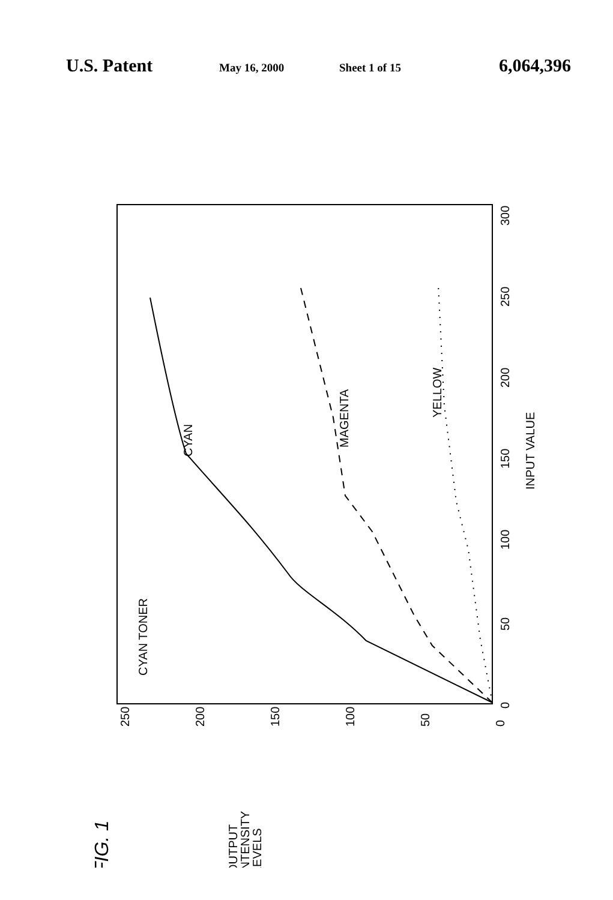U.S. Patent May 16, 2000 Sheet 1 of 15 6,064,396
250
200
150
100
50
0
0
50
100
150
200
250
300
INPUT VALUE
CYAN TONER
CYAN
MAGENTA
YELLOW
OUTPUT
INTENSITY
LEVELS
FIG. 1